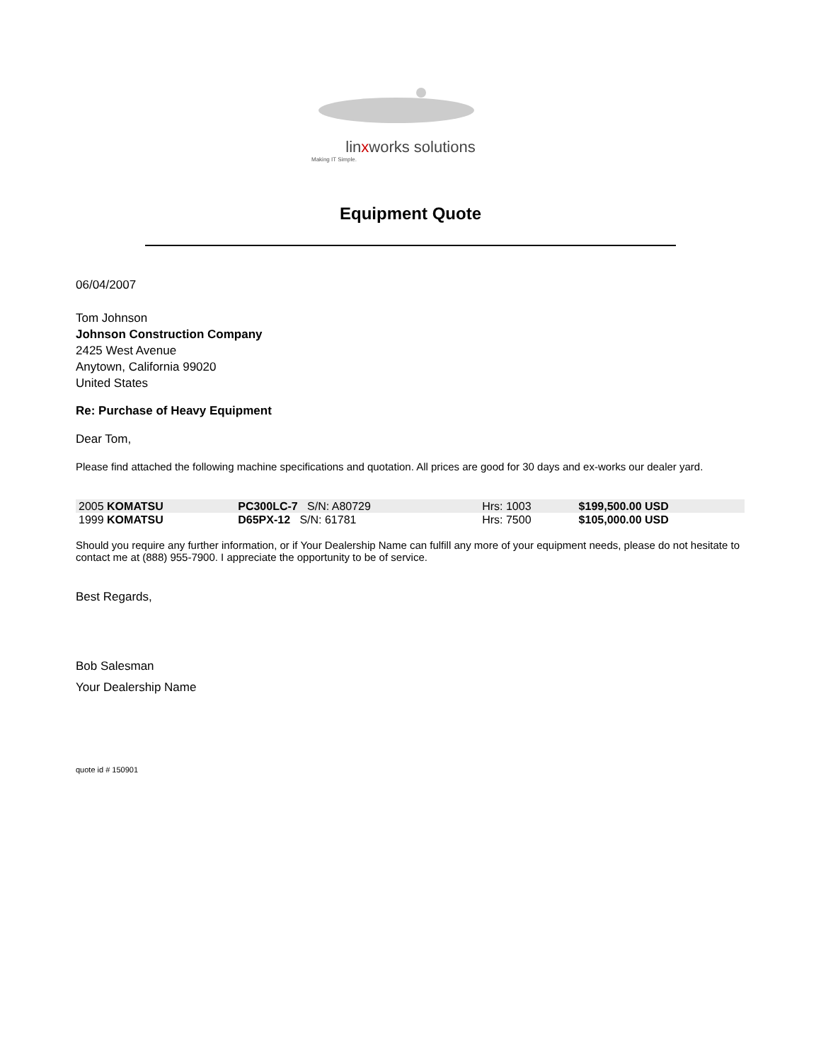linxworks solutions
Making IT Simple.
Equipment Quote
06/04/2007
Tom Johnson
Johnson Construction Company
2425 West Avenue
Anytown, California 99020
United States
Re: Purchase of Heavy Equipment
Dear Tom,
Please find attached the following machine specifications and quotation. All prices are good for 30 days and ex-works our dealer yard.
| 2005 KOMATSU | PC300LC-7 S/N: A80729 | Hrs: 1003 | $199,500.00 USD |
| 1999 KOMATSU | D65PX-12 S/N: 61781 | Hrs: 7500 | $105,000.00 USD |
Should you require any further information, or if Your Dealership Name can fulfill any more of your equipment needs, please do not hesitate to contact me at (888) 955-7900. I appreciate the opportunity to be of service.
Best Regards,
Bob Salesman
Your Dealership Name
quote id # 150901